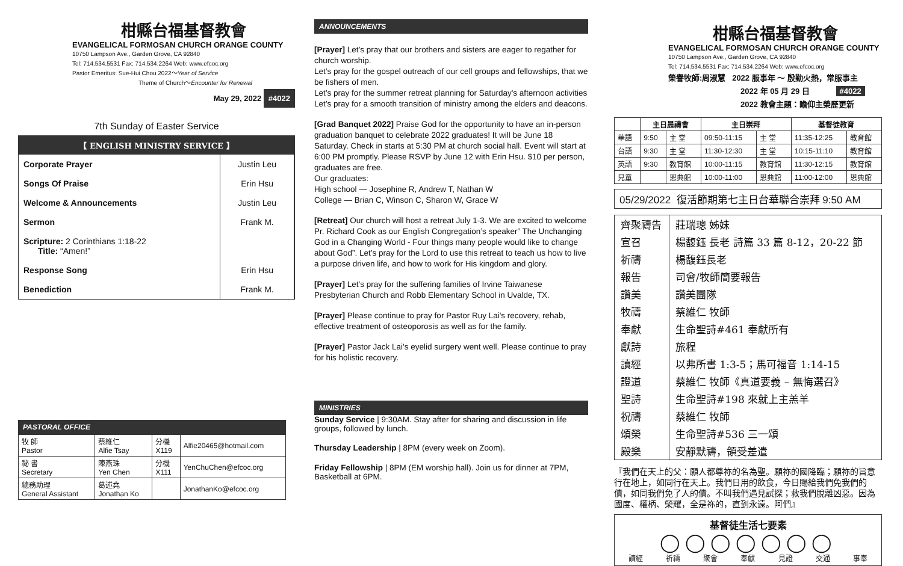柑縣台福基督教會
EVANGELICAL FORMOSAN CHURCH ORANGE COUNTY
10750 Lampson Ave., Garden Grove, CA 92840
Tel: 714.534.5531 Fax: 714.534.2264 Web: www.efcoc.org
Pastor Emeritus: Sue-Hui Chou 2022～Year of Service
Theme of Church～Encounter for Renewal
May 29, 2022 #4022
7th Sunday of Easter Service
【 ENGLISH MINISTRY SERVICE 】
| Corporate Prayer | Justin Leu |
| Songs Of Praise | Erin Hsu |
| Welcome & Announcements | Justin Leu |
| Sermon | Frank M. |
| Scripture: 2 Corinthians 1:18-22 Title: “Amen!” | |
| Response Song | Erin Hsu |
| Benediction | Frank M. |
PASTORAL OFFICE
| 牧 師 Pastor | 蔡維仁 Alfie Tsay | 分機 X119 | Alfie20465@hotmail.com |
| 祕 書 Secretary | 陳燕珠 Yen Chen | 分機 X111 | YenChuChen@efcoc.org |
| 總務助理 General Assistant | 葛述堯 Jonathan Ko | | JonathanKo@efcoc.org |
ANNOUNCEMENTS
[Prayer] Let’s pray that our brothers and sisters are eager to regather for church worship.
Let’s pray for the gospel outreach of our cell groups and fellowships, that we be fishers of men.
Let’s pray for the summer retreat planning for Saturday's afternoon activities
Let’s pray for a smooth transition of ministry among the elders and deacons.
[Grad Banquet 2022] Praise God for the opportunity to have an in-person graduation banquet to celebrate 2022 graduates! It will be June 18 Saturday. Check in starts at 5:30 PM at church social hall. Event will start at 6:00 PM promptly. Please RSVP by June 12 with Erin Hsu. $10 per person, graduates are free.
Our graduates:
High school — Josephine R, Andrew T, Nathan W
College — Brian C, Winson C, Sharon W, Grace W
[Retreat] Our church will host a retreat July 1-3. We are excited to welcome Pr. Richard Cook as our English Congregation’s speaker” The Unchanging God in a Changing World - Four things many people would like to change about God”. Let’s pray for the Lord to use this retreat to teach us how to live a purpose driven life, and how to work for His kingdom and glory.
[Prayer] Let's pray for the suffering families of Irvine Taiwanese Presbyterian Church and Robb Elementary School in Uvalde, TX.
[Prayer] Please continue to pray for Pastor Ruy Lai's recovery, rehab, effective treatment of osteoporosis as well as for the family.
[Prayer] Pastor Jack Lai's eyelid surgery went well. Please continue to pray for his holistic recovery.
MINISTRIES
Sunday Service | 9:30AM. Stay after for sharing and discussion in life groups, followed by lunch.
Thursday Leadership | 8PM (every week on Zoom).
Friday Fellowship | 8PM (EM worship hall). Join us for dinner at 7PM, Basketball at 6PM.
柑縣台福基督教會
EVANGELICAL FORMOSAN CHURCH ORANGE COUNTY
10750 Lampson Ave., Garden Grove, CA 92840
Tel: 714.534.5531 Fax: 714.534.2264 Web: www.efcoc.org
榮譽牧師:周淑慧 2022 服事年 ～ 殷勤火熱，常服事主
2022 年 05 月 29 日 #4022
2022 教會主題：瞻仰主榮歷更新
| | 主日晨禱會 | | 主日崇拜 | | 基督徒教育 | |
| --- | --- | --- | --- | --- | --- | --- |
| 華語 | 9:50 | 主 堂 | 09:50-11:15 | 主 堂 | 11:35-12:25 | 教育館 |
| 台語 | 9:30 | 主 堂 | 11:30-12:30 | 主 堂 | 10:15-11:10 | 教育館 |
| 英語 | 9:30 | 教育館 | 10:00-11:15 | 教育館 | 11:30-12:15 | 教育館 |
| 兒童 | | 恩典館 | 10:00-11:00 | 恩典館 | 11:00-12:00 | 恩典館 |
05/29/2022 復活節期第七主日台華聯合崇拜 9:50 AM
| 齊聚禱告 | 莊瑞璁 姊妹 |
| 宣召 | 楊馥鈺 長老 詩篇 33 篇 8-12，20-22 節 |
| 祈禱 | 楊馥鈺長老 |
| 報告 | 司會/牧師簡要報告 |
| 讚美 | 讚美團隊 |
| 牧禱 | 蔡維仁 牧師 |
| 奉獻 | 生命聖詩#461 奉獻所有 |
| 獻詩 | 旅程 |
| 讀經 | 以弗所書 1:3-5；馬可福音 1:14-15 |
| 證道 | 蔡維仁 牧師《真道要義 – 無悔選召》 |
| 聖詩 | 生命聖詩#198 來就上主羔羊 |
| 祝禱 | 蔡維仁 牧師 |
| 頌榮 | 生命聖詩#536 三一頌 |
| 殿樂 | 安靜默禱，領受差遣 |
『我們在天上的父：願人都尊祢的名為聖。願祢的國降臨；願祢的旨意行在地上，如同行在天上。我們日用的飲食，今日賜給我們免我們的債，如同我們免了人的債。不叫我們遇見試探；救我們脫離凶惡。因為國度、權柄、榮耀，全是祢的，直到永遠。阿們』
基督徒生活七要素
◯◯◯◯◯◯◯
讀經 祈禱 聚會 奉獻 見證 交通 事奉